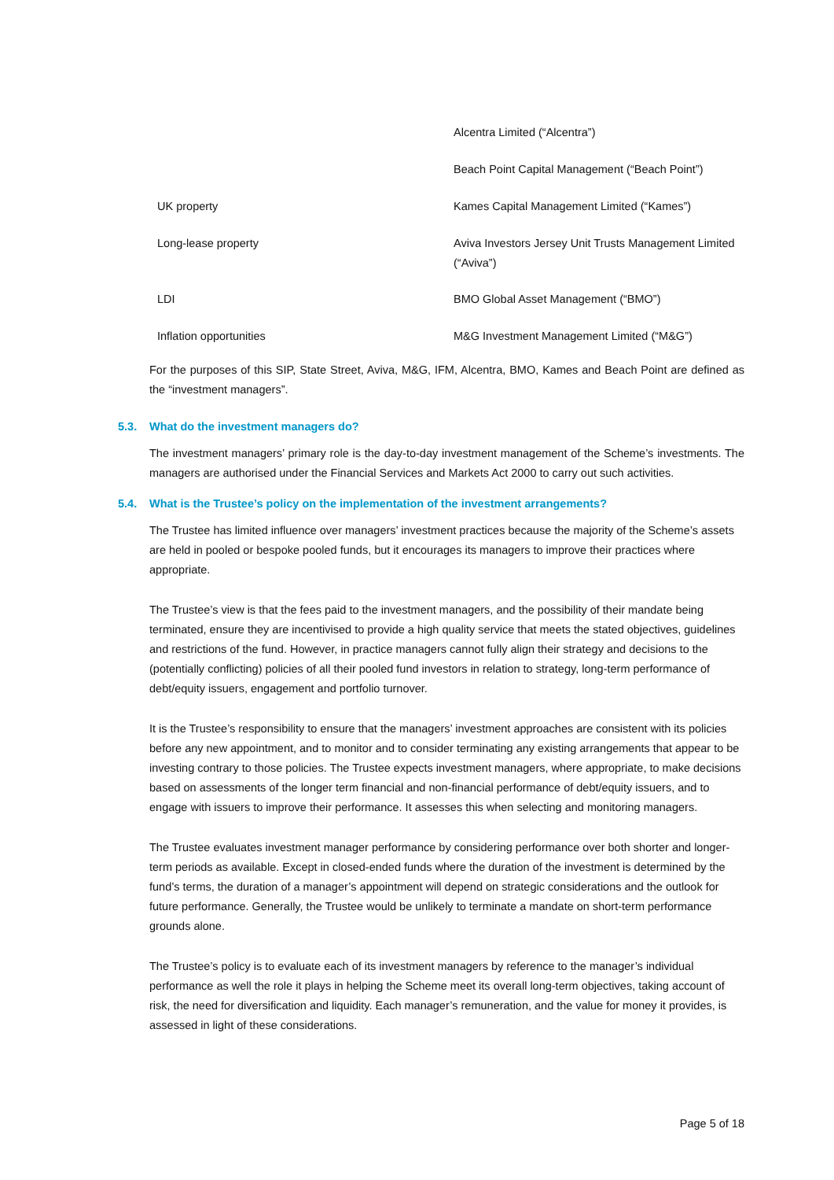| | Alcentra Limited (“Alcentra”) |
| | Beach Point Capital Management (“Beach Point”) |
| UK property | Kames Capital Management Limited (“Kames”) |
| Long-lease property | Aviva Investors Jersey Unit Trusts Management Limited (“Aviva”) |
| LDI | BMO Global Asset Management (“BMO”) |
| Inflation opportunities | M&G Investment Management Limited (“M&G”) |
For the purposes of this SIP, State Street, Aviva, M&G, IFM, Alcentra, BMO, Kames and Beach Point are defined as the “investment managers”.
5.3. What do the investment managers do?
The investment managers’ primary role is the day-to-day investment management of the Scheme’s investments. The managers are authorised under the Financial Services and Markets Act 2000 to carry out such activities.
5.4. What is the Trustee’s policy on the implementation of the investment arrangements?
The Trustee has limited influence over managers’ investment practices because the majority of the Scheme’s assets are held in pooled or bespoke pooled funds, but it encourages its managers to improve their practices where appropriate.
The Trustee’s view is that the fees paid to the investment managers, and the possibility of their mandate being terminated, ensure they are incentivised to provide a high quality service that meets the stated objectives, guidelines and restrictions of the fund. However, in practice managers cannot fully align their strategy and decisions to the (potentially conflicting) policies of all their pooled fund investors in relation to strategy, long-term performance of debt/equity issuers, engagement and portfolio turnover.
It is the Trustee’s responsibility to ensure that the managers’ investment approaches are consistent with its policies before any new appointment, and to monitor and to consider terminating any existing arrangements that appear to be investing contrary to those policies. The Trustee expects investment managers, where appropriate, to make decisions based on assessments of the longer term financial and non-financial performance of debt/equity issuers, and to engage with issuers to improve their performance. It assesses this when selecting and monitoring managers.
The Trustee evaluates investment manager performance by considering performance over both shorter and longer-term periods as available. Except in closed-ended funds where the duration of the investment is determined by the fund’s terms, the duration of a manager’s appointment will depend on strategic considerations and the outlook for future performance. Generally, the Trustee would be unlikely to terminate a mandate on short-term performance grounds alone.
The Trustee’s policy is to evaluate each of its investment managers by reference to the manager’s individual performance as well the role it plays in helping the Scheme meet its overall long-term objectives, taking account of risk, the need for diversification and liquidity. Each manager’s remuneration, and the value for money it provides, is assessed in light of these considerations.
Page 5 of 18